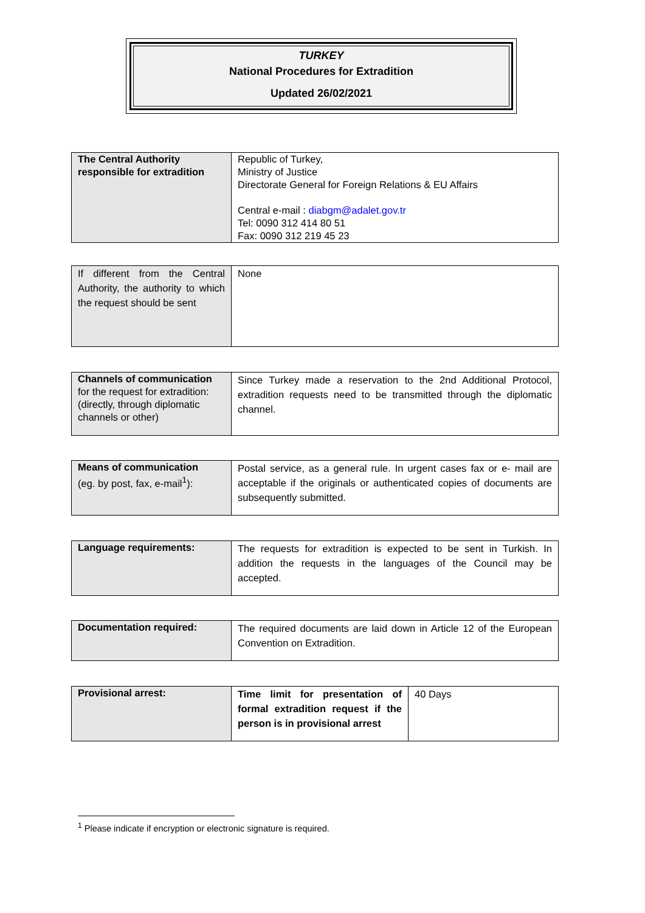TURKEY
National Procedures for Extradition
Updated 26/02/2021
| The Central Authority responsible for extradition | Republic of Turkey, Ministry of Justice Directorate General for Foreign Relations & EU Affairs Central e-mail : diabgm@adalet.gov.tr Tel: 0090 312 414 80 51 Fax: 0090 312 219 45 23 |
| If different from the Central Authority, the authority to which the request should be sent | None |
| Channels of communication for the request for extradition: (directly, through diplomatic channels or other) | Since Turkey made a reservation to the 2nd Additional Protocol, extradition requests need to be transmitted through the diplomatic channel. |
| Means of communication (eg. by post, fax, e-mail<sup>1</sup>): | Postal service, as a general rule. In urgent cases fax or e- mail are acceptable if the originals or authenticated copies of documents are subsequently submitted. |
| Language requirements: | The requests for extradition is expected to be sent in Turkish. In addition the requests in the languages of the Council may be accepted. |
| Documentation required: | The required documents are laid down in Article 12 of the European Convention on Extradition. |
| Provisional arrest: | Time limit for presentation of formal extradition request if the person is in provisional arrest | 40 Days |
<sup>1</sup> Please indicate if encryption or electronic signature is required.